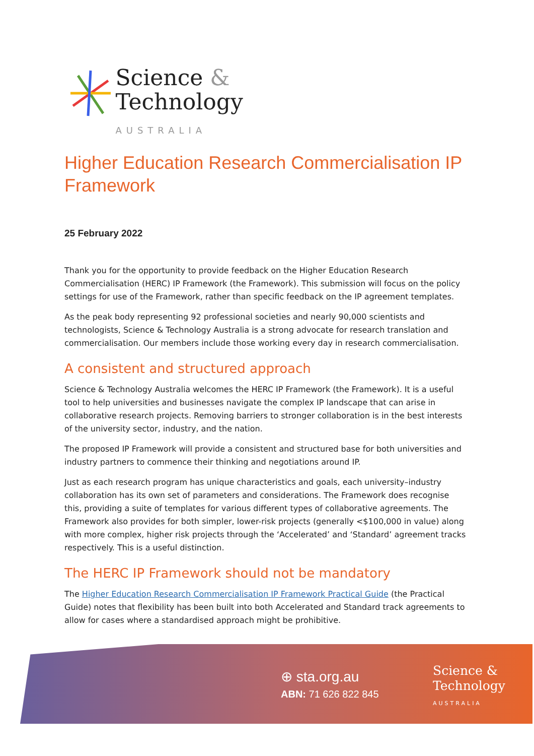Science &
Technology
AUSTRALIA
Higher Education Research Commercialisation IP Framework
25 February 2022
Thank you for the opportunity to provide feedback on the Higher Education Research Commercialisation (HERC) IP Framework (the Framework). This submission will focus on the policy settings for use of the Framework, rather than specific feedback on the IP agreement templates.
As the peak body representing 92 professional societies and nearly 90,000 scientists and technologists, Science & Technology Australia is a strong advocate for research translation and commercialisation. Our members include those working every day in research commercialisation.
A consistent and structured approach
Science & Technology Australia welcomes the HERC IP Framework (the Framework). It is a useful tool to help universities and businesses navigate the complex IP landscape that can arise in collaborative research projects. Removing barriers to stronger collaboration is in the best interests of the university sector, industry, and the nation.
The proposed IP Framework will provide a consistent and structured base for both universities and industry partners to commence their thinking and negotiations around IP.
Just as each research program has unique characteristics and goals, each university–industry collaboration has its own set of parameters and considerations. The Framework does recognise this, providing a suite of templates for various different types of collaborative agreements. The Framework also provides for both simpler, lower-risk projects (generally <$100,000 in value) along with more complex, higher risk projects through the ‘Accelerated’ and ‘Standard’ agreement tracks respectively. This is a useful distinction.
The HERC IP Framework should not be mandatory
The Higher Education Research Commercialisation IP Framework Practical Guide (the Practical Guide) notes that flexibility has been built into both Accelerated and Standard track agreements to allow for cases where a standardised approach might be prohibitive.
⊕ sta.org.au
ABN: 71 626 822 845
Science &
Technology
AUSTRALIA